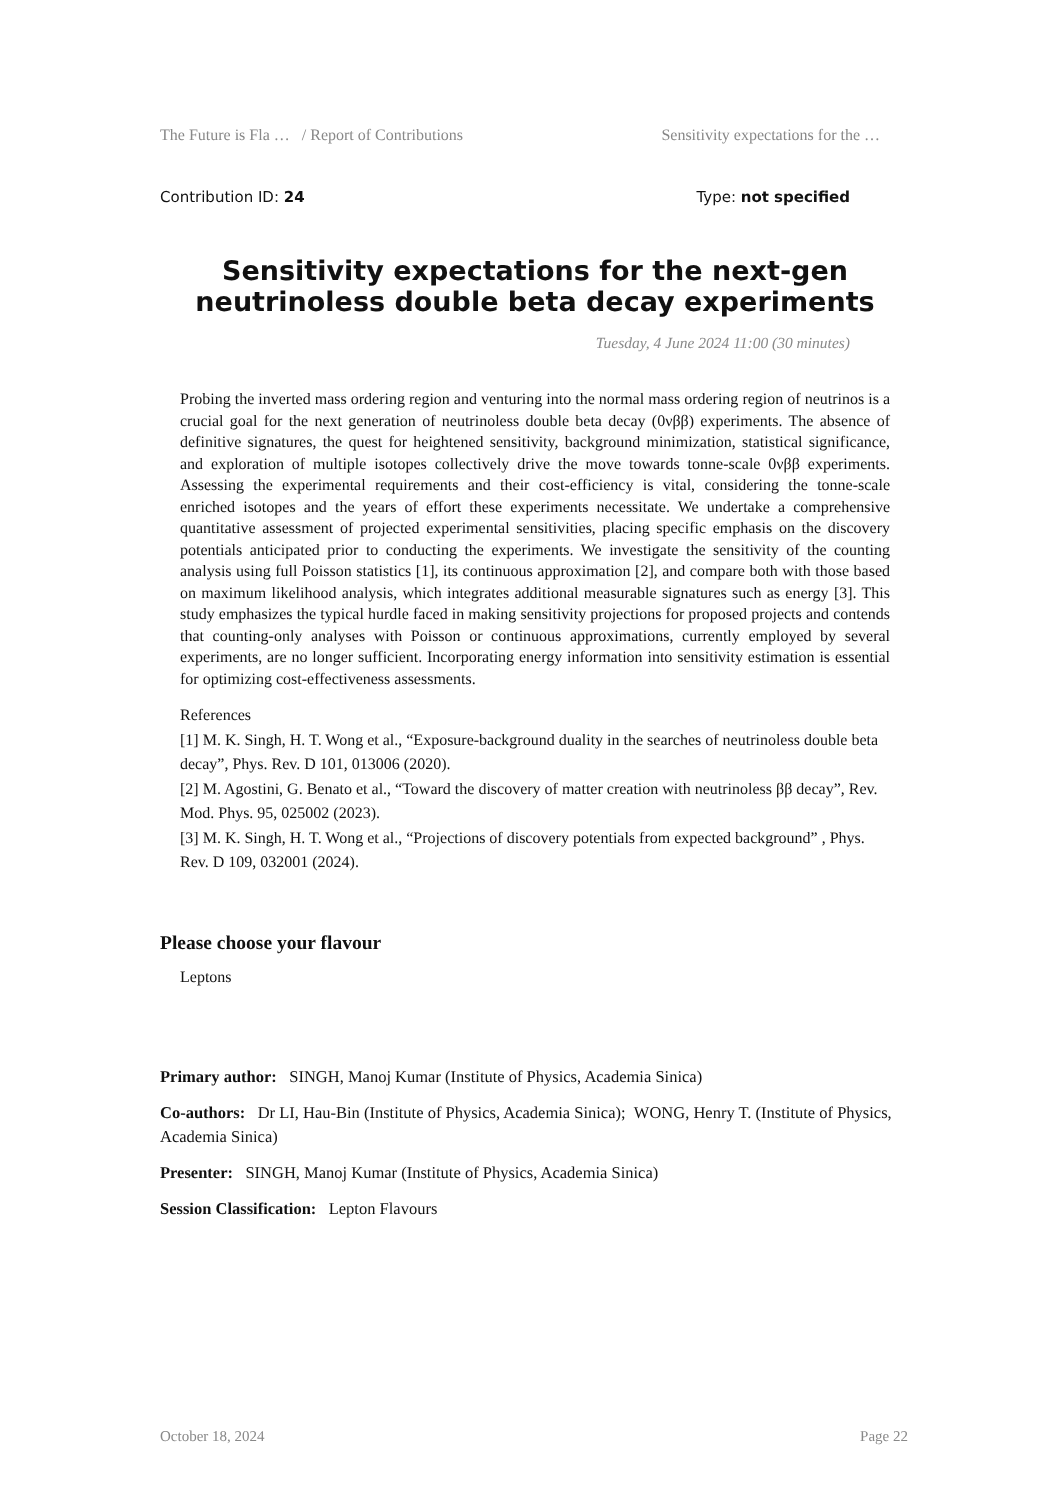The Future is Fla … / Report of Contributions Sensitivity expectations for the …
Contribution ID: 24 Type: not specified
Sensitivity expectations for the next-gen neutrinoless double beta decay experiments
Tuesday, 4 June 2024 11:00 (30 minutes)
Probing the inverted mass ordering region and venturing into the normal mass ordering region of neutrinos is a crucial goal for the next generation of neutrinoless double beta decay (0νββ) experiments. The absence of definitive signatures, the quest for heightened sensitivity, background minimization, statistical significance, and exploration of multiple isotopes collectively drive the move towards tonne-scale 0νββ experiments. Assessing the experimental requirements and their cost-efficiency is vital, considering the tonne-scale enriched isotopes and the years of effort these experiments necessitate. We undertake a comprehensive quantitative assessment of projected experimental sensitivities, placing specific emphasis on the discovery potentials anticipated prior to conducting the experiments. We investigate the sensitivity of the counting analysis using full Poisson statistics [1], its continuous approximation [2], and compare both with those based on maximum likelihood analysis, which integrates additional measurable signatures such as energy [3]. This study emphasizes the typical hurdle faced in making sensitivity projections for proposed projects and contends that counting-only analyses with Poisson or continuous approximations, currently employed by several experiments, are no longer sufficient. Incorporating energy information into sensitivity estimation is essential for optimizing cost-effectiveness assessments.
References
[1] M. K. Singh, H. T. Wong et al., “Exposure-background duality in the searches of neutrinoless double beta decay”, Phys. Rev. D 101, 013006 (2020).
[2] M. Agostini, G. Benato et al., “Toward the discovery of matter creation with neutrinoless ββ decay”, Rev. Mod. Phys. 95, 025002 (2023).
[3] M. K. Singh, H. T. Wong et al., “Projections of discovery potentials from expected background” , Phys. Rev. D 109, 032001 (2024).
Please choose your flavour
Leptons
Primary author: SINGH, Manoj Kumar (Institute of Physics, Academia Sinica)
Co-authors: Dr LI, Hau-Bin (Institute of Physics, Academia Sinica); WONG, Henry T. (Institute of Physics, Academia Sinica)
Presenter: SINGH, Manoj Kumar (Institute of Physics, Academia Sinica)
Session Classification: Lepton Flavours
October 18, 2024 Page 22